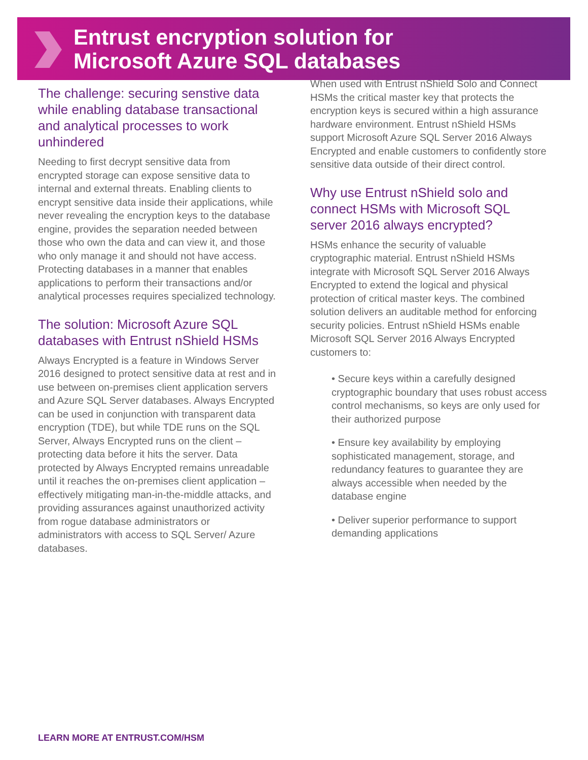Entrust encryption solution for
Microsoft Azure SQL databases
The challenge: securing senstive data while enabling database transactional and analytical processes to work unhindered
Needing to first decrypt sensitive data from encrypted storage can expose sensitive data to internal and external threats. Enabling clients to encrypt sensitive data inside their applications, while never revealing the encryption keys to the database engine, provides the separation needed between those who own the data and can view it, and those who only manage it and should not have access. Protecting databases in a manner that enables applications to perform their transactions and/or analytical processes requires specialized technology.
The solution: Microsoft Azure SQL databases with Entrust nShield HSMs
Always Encrypted is a feature in Windows Server 2016 designed to protect sensitive data at rest and in use between on-premises client application servers and Azure SQL Server databases. Always Encrypted can be used in conjunction with transparent data encryption (TDE), but while TDE runs on the SQL Server, Always Encrypted runs on the client – protecting data before it hits the server. Data protected by Always Encrypted remains unreadable until it reaches the on-premises client application – effectively mitigating man-in-the-middle attacks, and providing assurances against unauthorized activity from rogue database administrators or administrators with access to SQL Server/ Azure databases.
When used with Entrust nShield Solo and Connect HSMs the critical master key that protects the encryption keys is secured within a high assurance hardware environment. Entrust nShield HSMs support Microsoft Azure SQL Server 2016 Always Encrypted and enable customers to confidently store sensitive data outside of their direct control.
Why use Entrust nShield solo and connect HSMs with Microsoft SQL server 2016 always encrypted?
HSMs enhance the security of valuable cryptographic material. Entrust nShield HSMs integrate with Microsoft SQL Server 2016 Always Encrypted to extend the logical and physical protection of critical master keys. The combined solution delivers an auditable method for enforcing security policies. Entrust nShield HSMs enable Microsoft SQL Server 2016 Always Encrypted customers to:
• Secure keys within a carefully designed cryptographic boundary that uses robust access control mechanisms, so keys are only used for their authorized purpose
• Ensure key availability by employing sophisticated management, storage, and redundancy features to guarantee they are always accessible when needed by the database engine
• Deliver superior performance to support demanding applications
LEARN MORE AT ENTRUST.COM/HSM